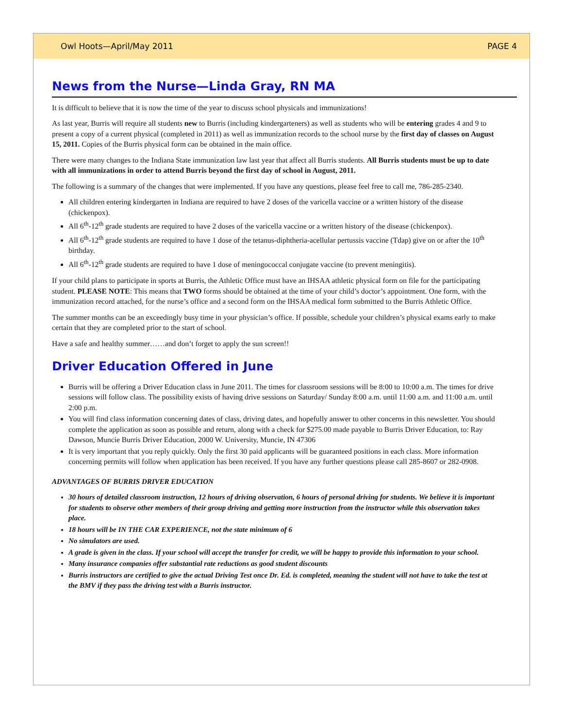Owl Hoots—April/May 2011 PAGE 4
News from the Nurse—Linda Gray, RN MA
It is difficult to believe that it is now the time of the year to discuss school physicals and immunizations!
As last year, Burris will require all students new to Burris (including kindergarteners) as well as students who will be entering grades 4 and 9 to present a copy of a current physical (completed in 2011) as well as immunization records to the school nurse by the first day of classes on August 15, 2011. Copies of the Burris physical form can be obtained in the main office.
There were many changes to the Indiana State immunization law last year that affect all Burris students. All Burris students must be up to date with all immunizations in order to attend Burris beyond the first day of school in August, 2011.
The following is a summary of the changes that were implemented. If you have any questions, please feel free to call me, 786-285-2340.
All children entering kindergarten in Indiana are required to have 2 doses of the varicella vaccine or a written history of the disease (chickenpox).
All 6<sup>th</sup>-12<sup>th</sup> grade students are required to have 2 doses of the varicella vaccine or a written history of the disease (chickenpox).
All 6<sup>th</sup>-12<sup>th</sup> grade students are required to have 1 dose of the tetanus-diphtheria-acellular pertussis vaccine (Tdap) give on or after the 10<sup>th</sup> birthday.
All 6<sup>th</sup>-12<sup>th</sup> grade students are required to have 1 dose of meningococcal conjugate vaccine (to prevent meningitis).
If your child plans to participate in sports at Burris, the Athletic Office must have an IHSAA athletic physical form on file for the participating student. PLEASE NOTE: This means that TWO forms should be obtained at the time of your child’s doctor’s appointment. One form, with the immunization record attached, for the nurse’s office and a second form on the IHSAA medical form submitted to the Burris Athletic Office.
The summer months can be an exceedingly busy time in your physician’s office. If possible, schedule your children’s physical exams early to make certain that they are completed prior to the start of school.
Have a safe and healthy summer……and don’t forget to apply the sun screen!!
Driver Education Offered in June
Burris will be offering a Driver Education class in June 2011. The times for classroom sessions will be 8:00 to 10:00 a.m. The times for drive sessions will follow class. The possibility exists of having drive sessions on Saturday/ Sunday 8:00 a.m. until 11:00 a.m. and 11:00 a.m. until 2:00 p.m.
You will find class information concerning dates of class, driving dates, and hopefully answer to other concerns in this newsletter. You should complete the application as soon as possible and return, along with a check for $275.00 made payable to Burris Driver Education, to: Ray Dawson, Muncie Burris Driver Education, 2000 W. University, Muncie, IN 47306
It is very important that you reply quickly. Only the first 30 paid applicants will be guaranteed positions in each class. More information concerning permits will follow when application has been received. If you have any further questions please call 285-8607 or 282-0908.
ADVANTAGES OF BURRIS DRIVER EDUCATION
30 hours of detailed classroom instruction, 12 hours of driving observation, 6 hours of personal driving for students. We believe it is important for students to observe other members of their group driving and getting more instruction from the instructor while this observation takes place.
18 hours will be IN THE CAR EXPERIENCE, not the state minimum of 6
No simulators are used.
A grade is given in the class. If your school will accept the transfer for credit, we will be happy to provide this information to your school.
Many insurance companies offer substantial rate reductions as good student discounts
Burris instructors are certified to give the actual Driving Test once Dr. Ed. is completed, meaning the student will not have to take the test at the BMV if they pass the driving test with a Burris instructor.